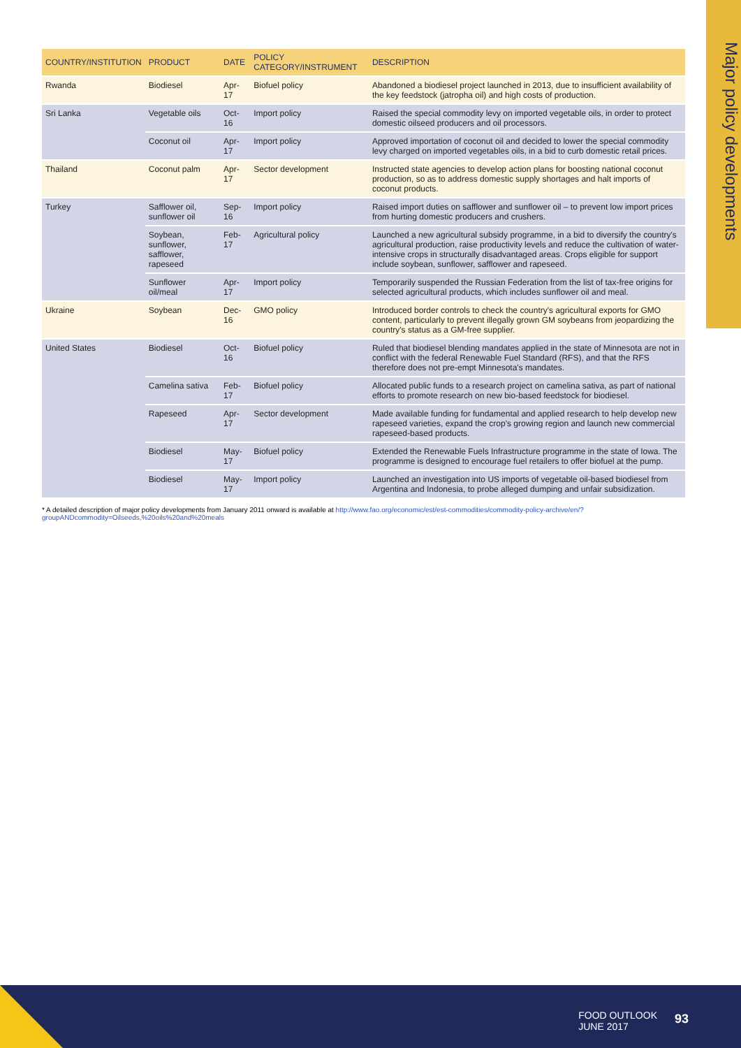Major policy developments
| COUNTRY/INSTITUTION | PRODUCT | DATE | POLICY CATEGORY/INSTRUMENT | DESCRIPTION |
| --- | --- | --- | --- | --- |
| Rwanda | Biodiesel | Apr-17 | Biofuel policy | Abandoned a biodiesel project launched in 2013, due to insufficient availability of the key feedstock (jatropha oil) and high costs of production. |
| Sri Lanka | Vegetable oils | Oct-16 | Import policy | Raised the special commodity levy on imported vegetable oils, in order to protect domestic oilseed producers and oil processors. |
| | Coconut oil | Apr-17 | Import policy | Approved importation of coconut oil and decided to lower the special commodity levy charged on imported vegetables oils, in a bid to curb domestic retail prices. |
| Thailand | Coconut palm | Apr-17 | Sector development | Instructed state agencies to develop action plans for boosting national coconut production, so as to address domestic supply shortages and halt imports of coconut products. |
| Turkey | Safflower oil, sunflower oil | Sep-16 | Import policy | Raised import duties on safflower and sunflower oil – to prevent low import prices from hurting domestic producers and crushers. |
| | Soybean, sunflower, safflower, rapeseed | Feb-17 | Agricultural policy | Launched a new agricultural subsidy programme, in a bid to diversify the country's agricultural production, raise productivity levels and reduce the cultivation of water-intensive crops in structurally disadvantaged areas. Crops eligible for support include soybean, sunflower, safflower and rapeseed. |
| | Sunflower oil/meal | Apr-17 | Import policy | Temporarily suspended the Russian Federation from the list of tax-free origins for selected agricultural products, which includes sunflower oil and meal. |
| Ukraine | Soybean | Dec-16 | GMO policy | Introduced border controls to check the country's agricultural exports for GMO content, particularly to prevent illegally grown GM soybeans from jeopardizing the country's status as a GM-free supplier. |
| United States | Biodiesel | Oct-16 | Biofuel policy | Ruled that biodiesel blending mandates applied in the state of Minnesota are not in conflict with the federal Renewable Fuel Standard (RFS), and that the RFS therefore does not pre-empt Minnesota's mandates. |
| | Camelina sativa | Feb-17 | Biofuel policy | Allocated public funds to a research project on camelina sativa, as part of national efforts to promote research on new bio-based feedstock for biodiesel. |
| | Rapeseed | Apr-17 | Sector development | Made available funding for fundamental and applied research to help develop new rapeseed varieties, expand the crop's growing region and launch new commercial rapeseed-based products. |
| | Biodiesel | May-17 | Biofuel policy | Extended the Renewable Fuels Infrastructure programme in the state of Iowa. The programme is designed to encourage fuel retailers to offer biofuel at the pump. |
| | Biodiesel | May-17 | Import policy | Launched an investigation into US imports of vegetable oil-based biodiesel from Argentina and Indonesia, to probe alleged dumping and unfair subsidization. |
* A detailed description of major policy developments from January 2011 onward is available at http://www.fao.org/economic/est/est-commodities/commodity-policy-archive/en/?groupANDcommodity=Oilseeds,%20oils%20and%20meals
FOOD OUTLOOK
JUNE 2017
93